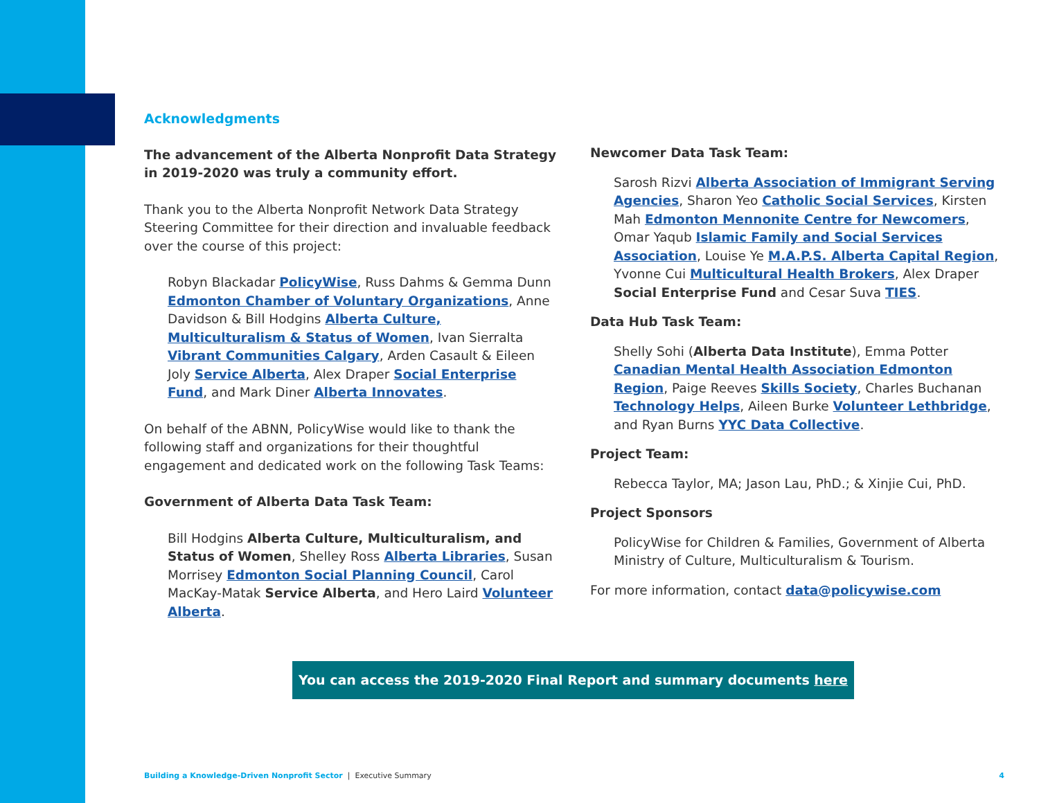Acknowledgments
The advancement of the Alberta Nonprofit Data Strategy in 2019-2020 was truly a community effort.
Thank you to the Alberta Nonprofit Network Data Strategy Steering Committee for their direction and invaluable feedback over the course of this project:
Robyn Blackadar PolicyWise, Russ Dahms & Gemma Dunn Edmonton Chamber of Voluntary Organizations, Anne Davidson & Bill Hodgins Alberta Culture, Multiculturalism & Status of Women, Ivan Sierralta Vibrant Communities Calgary, Arden Casault & Eileen Joly Service Alberta, Alex Draper Social Enterprise Fund, and Mark Diner Alberta Innovates.
On behalf of the ABNN, PolicyWise would like to thank the following staff and organizations for their thoughtful engagement and dedicated work on the following Task Teams:
Government of Alberta Data Task Team:
Bill Hodgins Alberta Culture, Multiculturalism, and Status of Women, Shelley Ross Alberta Libraries, Susan Morrisey Edmonton Social Planning Council, Carol MacKay-Matak Service Alberta, and Hero Laird Volunteer Alberta.
Newcomer Data Task Team:
Sarosh Rizvi Alberta Association of Immigrant Serving Agencies, Sharon Yeo Catholic Social Services, Kirsten Mah Edmonton Mennonite Centre for Newcomers, Omar Yaqub Islamic Family and Social Services Association, Louise Ye M.A.P.S. Alberta Capital Region, Yvonne Cui Multicultural Health Brokers, Alex Draper Social Enterprise Fund and Cesar Suva TIES.
Data Hub Task Team:
Shelly Sohi (Alberta Data Institute), Emma Potter Canadian Mental Health Association Edmonton Region, Paige Reeves Skills Society, Charles Buchanan Technology Helps, Aileen Burke Volunteer Lethbridge, and Ryan Burns YYC Data Collective.
Project Team:
Rebecca Taylor, MA; Jason Lau, PhD.; & Xinjie Cui, PhD.
Project Sponsors
PolicyWise for Children & Families, Government of Alberta Ministry of Culture, Multiculturalism & Tourism.
For more information, contact data@policywise.com
You can access the 2019-2020 Final Report and summary documents here
Building a Knowledge-Driven Nonprofit Sector | Executive Summary 4